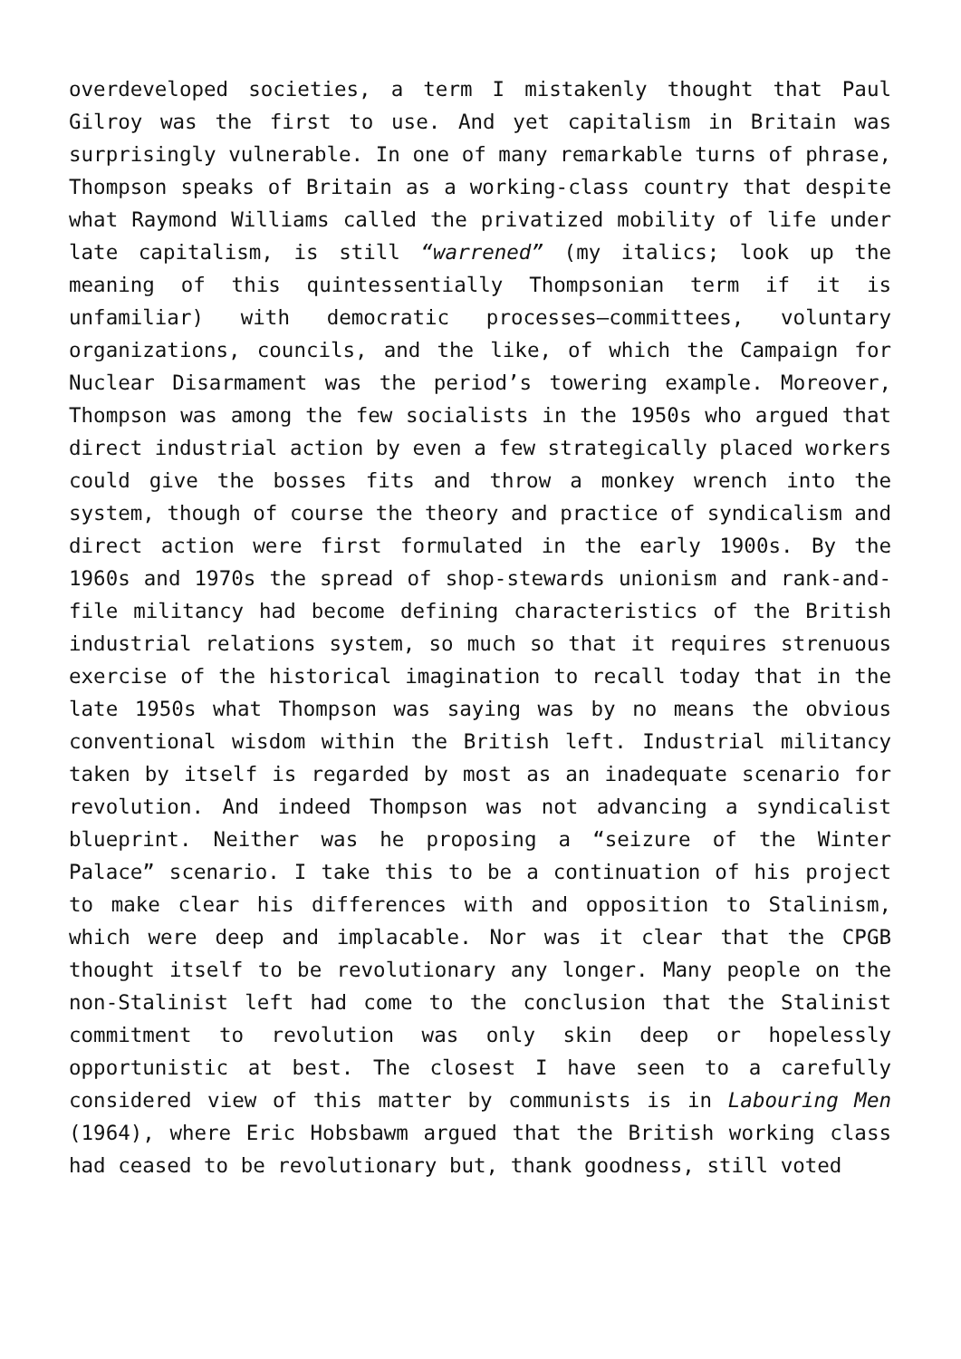overdeveloped societies, a term I mistakenly thought that Paul Gilroy was the first to use. And yet capitalism in Britain was surprisingly vulnerable. In one of many remarkable turns of phrase, Thompson speaks of Britain as a working-class country that despite what Raymond Williams called the privatized mobility of life under late capitalism, is still “warrened” (my italics; look up the meaning of this quintessentially Thompsonian term if it is unfamiliar) with democratic processes—committees, voluntary organizations, councils, and the like, of which the Campaign for Nuclear Disarmament was the period’s towering example. Moreover, Thompson was among the few socialists in the 1950s who argued that direct industrial action by even a few strategically placed workers could give the bosses fits and throw a monkey wrench into the system, though of course the theory and practice of syndicalism and direct action were first formulated in the early 1900s. By the 1960s and 1970s the spread of shop-stewards unionism and rank-and-file militancy had become defining characteristics of the British industrial relations system, so much so that it requires strenuous exercise of the historical imagination to recall today that in the late 1950s what Thompson was saying was by no means the obvious conventional wisdom within the British left. Industrial militancy taken by itself is regarded by most as an inadequate scenario for revolution. And indeed Thompson was not advancing a syndicalist blueprint. Neither was he proposing a “seizure of the Winter Palace” scenario. I take this to be a continuation of his project to make clear his differences with and opposition to Stalinism, which were deep and implacable. Nor was it clear that the CPGB thought itself to be revolutionary any longer. Many people on the non-Stalinist left had come to the conclusion that the Stalinist commitment to revolution was only skin deep or hopelessly opportunistic at best. The closest I have seen to a carefully considered view of this matter by communists is in Labouring Men (1964), where Eric Hobsbawm argued that the British working class had ceased to be revolutionary but, thank goodness, still voted